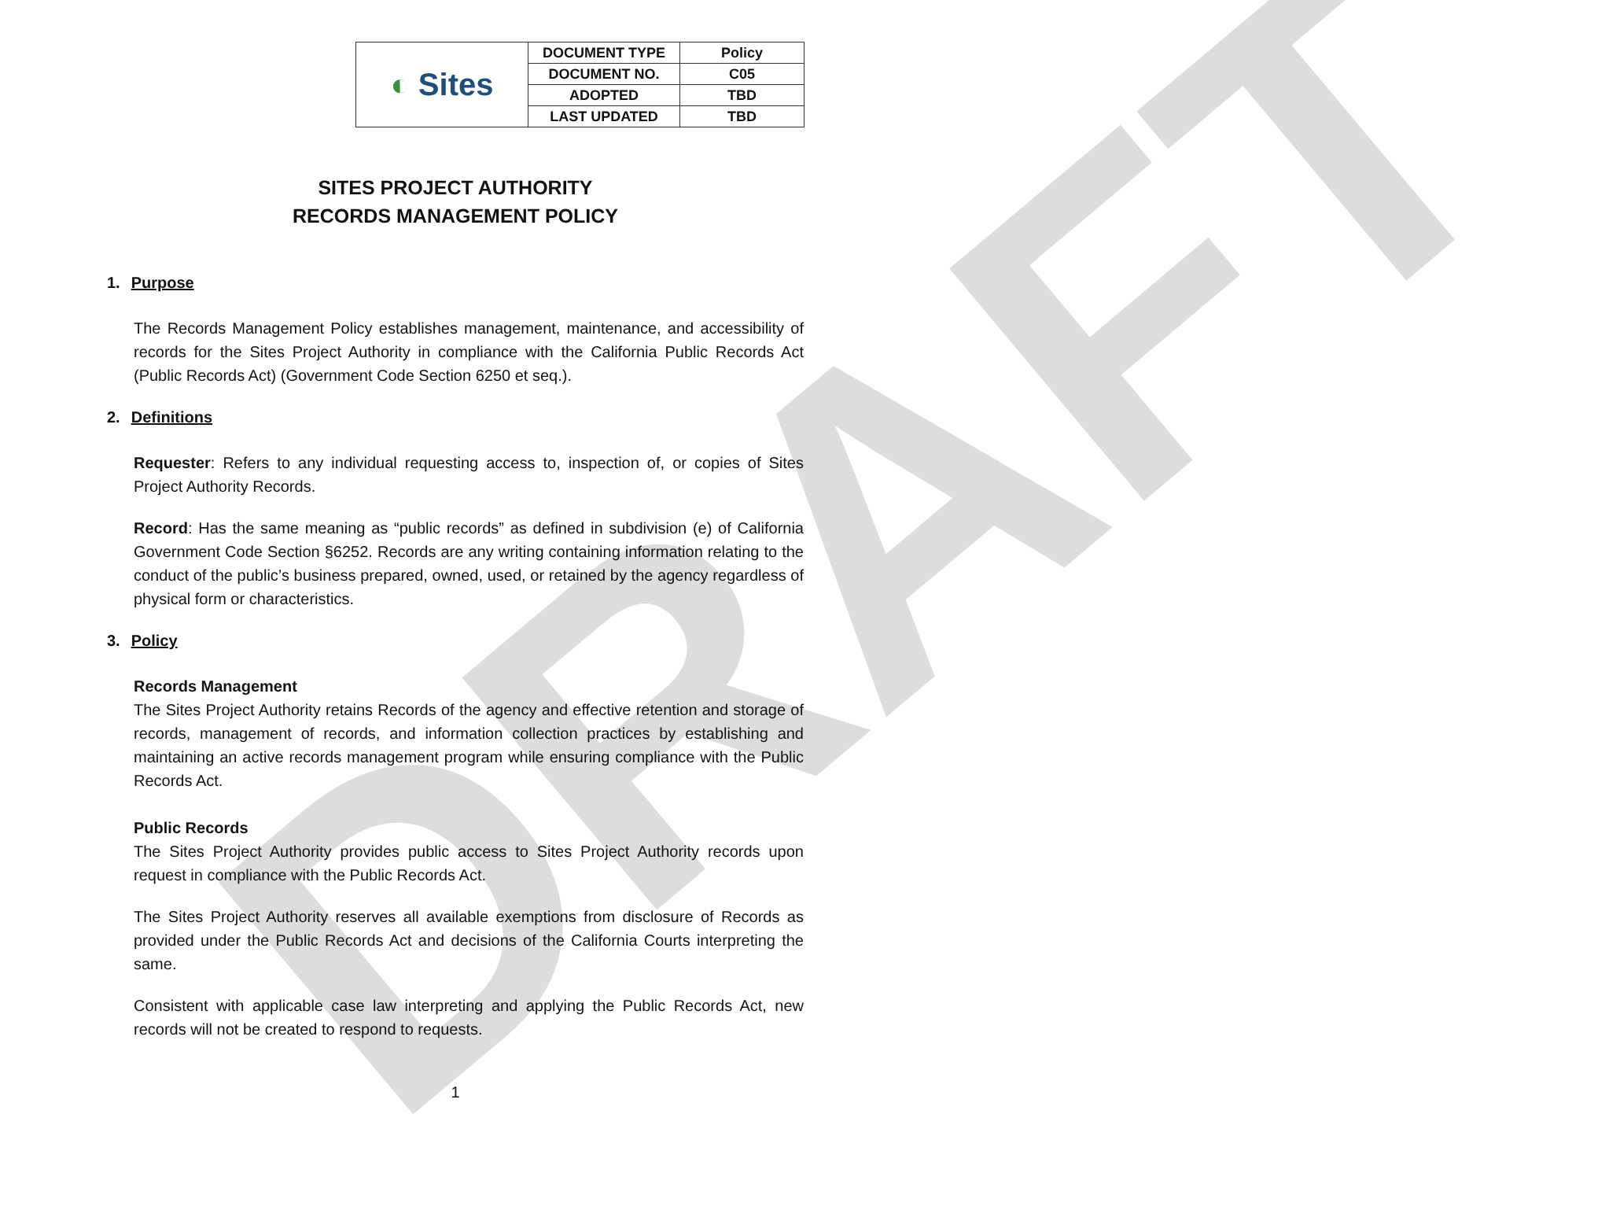DRAFT
| ◐ Sites | DOCUMENT TYPE | Policy |
| | DOCUMENT NO. | C05 |
| | ADOPTED | TBD |
| | LAST UPDATED | TBD |
SITES PROJECT AUTHORITY
RECORDS MANAGEMENT POLICY
1. Purpose
The Records Management Policy establishes management, maintenance, and accessibility of records for the Sites Project Authority in compliance with the California Public Records Act (Public Records Act) (Government Code Section 6250 et seq.).
2. Definitions
Requester: Refers to any individual requesting access to, inspection of, or copies of Sites Project Authority Records.
Record: Has the same meaning as “public records” as defined in subdivision (e) of California Government Code Section §6252. Records are any writing containing information relating to the conduct of the public’s business prepared, owned, used, or retained by the agency regardless of physical form or characteristics.
3. Policy
Records Management
The Sites Project Authority retains Records of the agency and effective retention and storage of records, management of records, and information collection practices by establishing and maintaining an active records management program while ensuring compliance with the Public Records Act.
Public Records
The Sites Project Authority provides public access to Sites Project Authority records upon request in compliance with the Public Records Act.
The Sites Project Authority reserves all available exemptions from disclosure of Records as provided under the Public Records Act and decisions of the California Courts interpreting the same.
Consistent with applicable case law interpreting and applying the Public Records Act, new records will not be created to respond to requests.
1